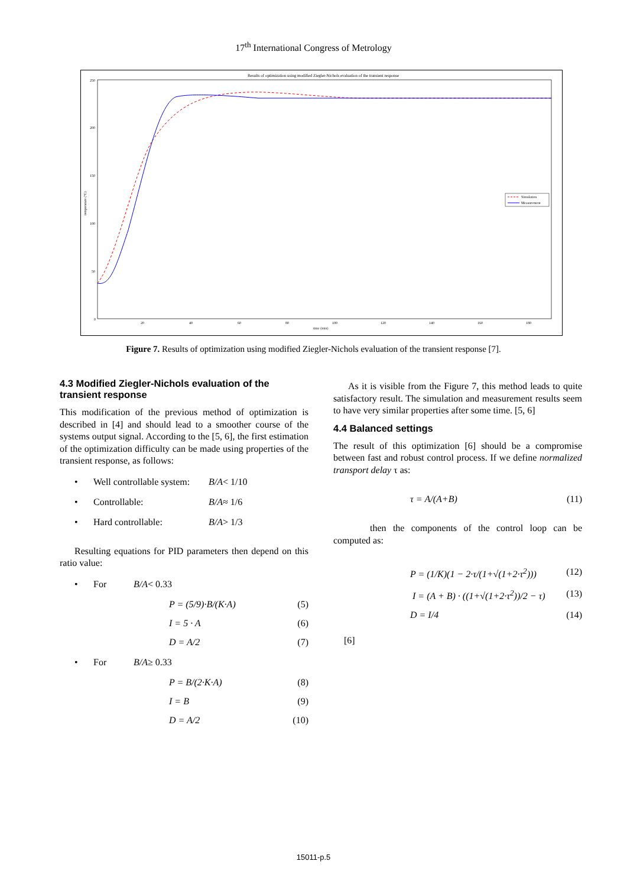17<sup>th</sup> International Congress of Metrology
Results of optimization using modified Ziegler-Nichols evaluation of the transient response
250
200
150
100
50
0
20
40
60
80
100
120
140
160
180
time (min)
temperature (°C)
Simulation
Measurement
Figure 7. Results of optimization using modified Ziegler-Nichols evaluation of the transient response [7].
4.3 Modified Ziegler-Nichols evaluation of the transient response
This modification of the previous method of optimization is described in [4] and should lead to a smoother course of the systems output signal. According to the [5, 6], the first estimation of the optimization difficulty can be made using properties of the transient response, as follows:
• Well controllable system: B/A < 1/10
• Controllable: B/A ≈ 1/6
• Hard controllable: B/A > 1/3
Resulting equations for PID parameters then depend on this ratio value:
• For B/A < 0.33
P = (5/9)·B/(K·A) (5)
I = 5 · A (6)
D = A/2 (7)
• For B/A ≥ 0.33
P = B/(2·K·A) (8)
I = B (9)
D = A/2 (10)
As it is visible from the Figure 7, this method leads to quite satisfactory result. The simulation and measurement results seem to have very similar properties after some time. [5, 6]
4.4 Balanced settings
The result of this optimization [6] should be a compromise between fast and robust control process. If we define normalized transport delay τ as:
τ = A/(A+B) (11)
then the components of the control loop can be computed as:
P = (1/K)(1 − 2·τ/(1+√(1+2·τ<sup>2</sup>))) (12)
I = (A + B) · ((1+√(1+2·τ<sup>2</sup>))/2 − τ) (13)
D = I/4 (14)
[6]
15011-p.5